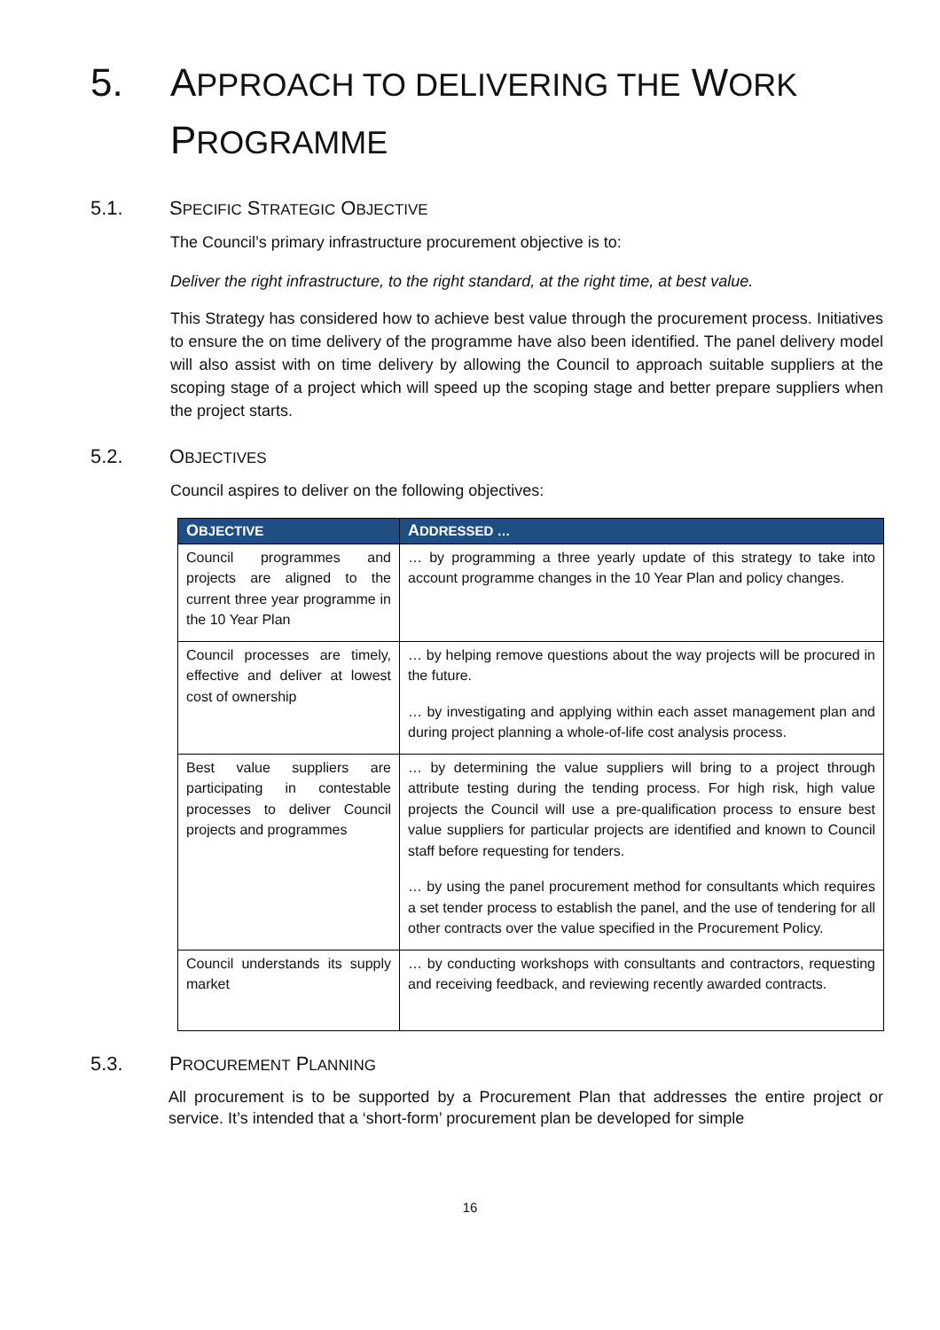5. APPROACH TO DELIVERING THE WORK
PROGRAMME
5.1. SPECIFIC STRATEGIC OBJECTIVE
The Council’s primary infrastructure procurement objective is to:
Deliver the right infrastructure, to the right standard, at the right time, at best value.
This Strategy has considered how to achieve best value through the procurement process. Initiatives to ensure the on time delivery of the programme have also been identified. The panel delivery model will also assist with on time delivery by allowing the Council to approach suitable suppliers at the scoping stage of a project which will speed up the scoping stage and better prepare suppliers when the project starts.
5.2. OBJECTIVES
Council aspires to deliver on the following objectives:
| O BJECTIVE | A DDRESSED … |
| --- | --- |
| Council programmes and projects are aligned to the current three year programme in the 10 Year Plan | … by programming a three yearly update of this strategy to take into account programme changes in the 10 Year Plan and policy changes. |
| Council processes are timely, effective and deliver at lowest cost of ownership | … by helping remove questions about the way projects will be procured in the future. … by investigating and applying within each asset management plan and during project planning a whole-of-life cost analysis process. |
| Best value suppliers are participating in contestable processes to deliver Council projects and programmes | … by determining the value suppliers will bring to a project through attribute testing during the tending process. For high risk, high value projects the Council will use a pre-qualification process to ensure best value suppliers for particular projects are identified and known to Council staff before requesting for tenders. … by using the panel procurement method for consultants which requires a set tender process to establish the panel, and the use of tendering for all other contracts over the value specified in the Procurement Policy. |
| Council understands its supply market | … by conducting workshops with consultants and contractors, requesting and receiving feedback, and reviewing recently awarded contracts. |
5.3. PROCUREMENT PLANNING
All procurement is to be supported by a Procurement Plan that addresses the entire project or service. It’s intended that a ‘short-form’ procurement plan be developed for simple
16